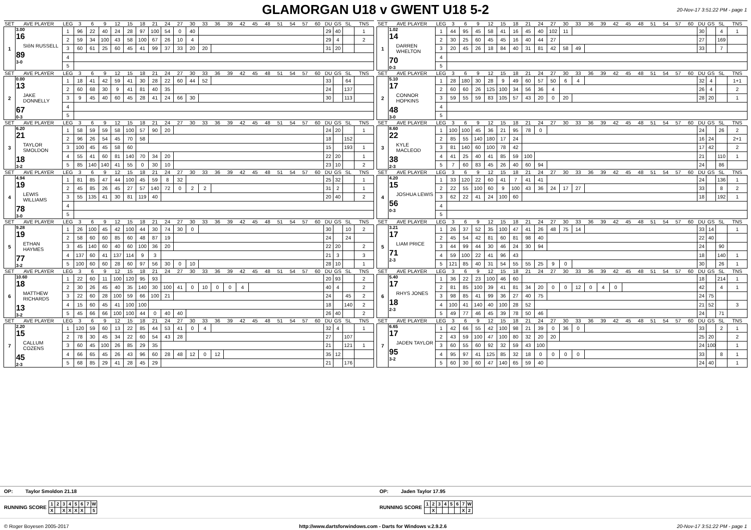GLAMORGAN U18 v GWENT U18 5-2
20-Nov-17 3:51:22 PM - page 1
| SET | AVE PLAYER | LEG | 3 | 6 | 9 | 12 | 15 | 18 | 21 | 24 | 27 | 30 | 33 | 36 | 39 | 42 | 45 | 48 | 51 | 54 | 57 | 60 | DU | GS | SL | TNS | | SET | AVE PLAYER | LEG | 3 | 6 | 9 | 12 | 15 | 18 | 21 | 24 | 27 | 30 | 33 | 36 | 39 | 42 | 45 | 48 | 51 | 54 | 57 | 60 | DU | GS | SL | TNS |
| 1 | 3.00 16 SIôN RUSSELL 89 3-0 | 1 | 96 | 22 | 40 | 24 | 28 | 97 | 100 | 54 | 0 | 40 | | | | | | | | | | | 29 | 40 | | 1 | | 1 | 1.02 14 DARREN WHELTON 70 0-3 | 1 | 44 | 95 | 45 | 58 | 41 | 16 | 45 | 40 | 102 | 11 | | | | | | | | | | | 30 | | 4 | 1 |
| | | 2 | 59 | 34 | 100 | 43 | 58 | 100 | 67 | 26 | 10 | 4 | | | | | | | | | | | 29 | 4 | | 2 | | | | 2 | 30 | 25 | 60 | 45 | 45 | 16 | 40 | 44 | 27 | | | | | | | | | | | | 27 | | 169 | |
| | | 3 | 60 | 61 | 25 | 60 | 45 | 41 | 99 | 37 | 33 | 20 | 20 | | | | | | | | | | 31 | 20 | | | | | | 3 | 20 | 45 | 26 | 18 | 84 | 40 | 31 | 81 | 42 | 58 | 49 | | | | | | | | | | 33 | | 7 | |
| | | 4 | | | | | | | | | | | | | | | | | | | | | | | | | | | | 4 | | | | | | | | | | | | | | | | | | | | | | | | |
| | | 5 | | | | | | | | | | | | | | | | | | | | | | | | | | | | 5 | | | | | | | | | | | | | | | | | | | | | | | | |
| SET | AVE PLAYER | LEG | 3 | 6 | 9 | 12 | 15 | 18 | 21 | 24 | 27 | 30 | 33 | 36 | 39 | 42 | 45 | 48 | 51 | 54 | 57 | 60 | DU | GS | SL | TNS | | SET | AVE PLAYER | LEG | 3 | 6 | 9 | 12 | 15 | 18 | 21 | 24 | 27 | 30 | 33 | 36 | 39 | 42 | 45 | 48 | 51 | 54 | 57 | 60 | DU | GS | SL | TNS |
| 2 | 0.00 13 JAKE DONNELLY 67 0-3 | 1 | 18 | 41 | 42 | 59 | 41 | 30 | 28 | 22 | 60 | 44 | 52 | | | | | | | | | | 33 | | 64 | | | 2 | 5.10 17 CONNOR HOPKINS 48 3-0 | 1 | 28 | 180 | 30 | 28 | 9 | 49 | 60 | 57 | 50 | 6 | 4 | | | | | | | | | | 32 | 4 | | 1+1 |
| | | 2 | 60 | 68 | 30 | 9 | 41 | 81 | 40 | 35 | | | | | | | | | | | | | 24 | | 137 | | | | | 2 | 60 | 60 | 26 | 125 | 100 | 34 | 56 | 36 | 4 | | | | | | | | | | | | 26 | 4 | | 2 |
| | | 3 | 9 | 45 | 40 | 60 | 45 | 28 | 41 | 24 | 66 | 30 | | | | | | | | | | | 30 | | 113 | | | | | 3 | 59 | 55 | 59 | 83 | 105 | 57 | 43 | 20 | 0 | 20 | | | | | | | | | | | 28 | 20 | | 1 |
| | | 4 | | | | | | | | | | | | | | | | | | | | | | | | | | | | 4 | | | | | | | | | | | | | | | | | | | | | | | | |
| | | 5 | | | | | | | | | | | | | | | | | | | | | | | | | | | | 5 | | | | | | | | | | | | | | | | | | | | | | | | |
| SET | AVE PLAYER | LEG | 3 | 6 | 9 | 12 | 15 | 18 | 21 | 24 | 27 | 30 | 33 | 36 | 39 | 42 | 45 | 48 | 51 | 54 | 57 | 60 | DU | GS | SL | TNS | | SET | AVE PLAYER | LEG | 3 | 6 | 9 | 12 | 15 | 18 | 21 | 24 | 27 | 30 | 33 | 36 | 39 | 42 | 45 | 48 | 51 | 54 | 57 | 60 | DU | GS | SL | TNS |
| 3 | 6.20 21 TAYLOR SMOLDON 18 3-2 | 1 | 58 | 59 | 59 | 58 | 100 | 57 | 90 | 20 | | | | | | | | | | | | | 24 | 20 | | 1 | | 3 | 8.60 22 KYLE MACLEOD 38 2-3 | 1 | 100 | 100 | 45 | 36 | 21 | 95 | 78 | 0 | | | | | | | | | | | | | 24 | | 26 | 2 |
| | | 2 | 96 | 26 | 54 | 45 | 70 | 58 | | | | | | | | | | | | | | | 18 | | 152 | | | | | 2 | 85 | 55 | 140 | 180 | 17 | 24 | | | | | | | | | | | | | | | 16 | 24 | | 2+1 |
| | | 3 | 100 | 45 | 45 | 58 | 60 | | | | | | | | | | | | | | | | 15 | | 193 | 1 | | | | 3 | 81 | 140 | 60 | 100 | 78 | 42 | | | | | | | | | | | | | | | 17 | 42 | | 2 |
| | | 4 | 55 | 41 | 60 | 81 | 140 | 70 | 34 | 20 | | | | | | | | | | | | | 22 | 20 | | 1 | | | | 4 | 41 | 25 | 40 | 41 | 85 | 59 | 100 | | | | | | | | | | | | | | 21 | | 110 | 1 |
| | | 5 | 85 | 140 | 140 | 41 | 55 | 0 | 30 | 10 | | | | | | | | | | | | | 23 | 10 | | 2 | | | | 5 | 7 | 60 | 83 | 45 | 26 | 40 | 60 | 94 | | | | | | | | | | | | | 24 | | 86 | |
| SET | AVE PLAYER | LEG | 3 | 6 | 9 | 12 | 15 | 18 | 21 | 24 | 27 | 30 | 33 | 36 | 39 | 42 | 45 | 48 | 51 | 54 | 57 | 60 | DU | GS | SL | TNS | | SET | AVE PLAYER | LEG | 3 | 6 | 9 | 12 | 15 | 18 | 21 | 24 | 27 | 30 | 33 | 36 | 39 | 42 | 45 | 48 | 51 | 54 | 57 | 60 | DU | GS | SL | TNS |
| 4 | 4.94 19 LEWIS WILLIAMS 78 3-0 | 1 | 81 | 85 | 47 | 44 | 100 | 45 | 59 | 8 | 32 | | | | | | | | | | | | 25 | 32 | | 1 | | 4 | 4.20 15 JOSHUA LEWIS 56 0-3 | 1 | 33 | 120 | 22 | 60 | 41 | 7 | 41 | 41 | | | | | | | | | | | | | 24 | | 136 | 1 |
| | | 2 | 45 | 85 | 26 | 45 | 27 | 57 | 140 | 72 | 0 | 2 | 2 | | | | | | | | | | 31 | 2 | | 1 | | | | 2 | 22 | 55 | 100 | 60 | 9 | 100 | 43 | 36 | 24 | 17 | 27 | | | | | | | | | | 33 | | 8 | 2 |
| | | 3 | 55 | 135 | 41 | 30 | 81 | 119 | 40 | | | | | | | | | | | | | | 20 | 40 | | 2 | | | | 3 | 62 | 22 | 41 | 24 | 100 | 60 | | | | | | | | | | | | | | | 18 | | 192 | 1 |
| | | 4 | | | | | | | | | | | | | | | | | | | | | | | | | | | | 4 | | | | | | | | | | | | | | | | | | | | | | | | |
| | | 5 | | | | | | | | | | | | | | | | | | | | | | | | | | | | 5 | | | | | | | | | | | | | | | | | | | | | | | | |
| SET | AVE PLAYER | LEG | 3 | 6 | 9 | 12 | 15 | 18 | 21 | 24 | 27 | 30 | 33 | 36 | 39 | 42 | 45 | 48 | 51 | 54 | 57 | 60 | DU | GS | SL | TNS | | SET | AVE PLAYER | LEG | 3 | 6 | 9 | 12 | 15 | 18 | 21 | 24 | 27 | 30 | 33 | 36 | 39 | 42 | 45 | 48 | 51 | 54 | 57 | 60 | DU | GS | SL | TNS |
| 5 | 9.28 19 ETHAN HAYMES 77 3-2 | 1 | 26 | 100 | 45 | 42 | 100 | 44 | 30 | 74 | 30 | 0 | | | | | | | | | | | 30 | | 10 | 2 | | 5 | 3.21 17 LIAM PRICE 71 2-3 | 1 | 26 | 37 | 52 | 35 | 100 | 47 | 41 | 26 | 48 | 75 | 14 | | | | | | | | | | 33 | 14 | | 1 |
| | | 2 | 58 | 60 | 60 | 85 | 60 | 48 | 87 | 19 | | | | | | | | | | | | | 24 | | 24 | | | | | 2 | 45 | 54 | 42 | 81 | 60 | 81 | 98 | 40 | | | | | | | | | | | | | 22 | 40 | | |
| | | 3 | 45 | 140 | 60 | 40 | 60 | 100 | 36 | 20 | | | | | | | | | | | | | 22 | 20 | | 2 | | | | 3 | 44 | 99 | 44 | 30 | 46 | 24 | 30 | 94 | | | | | | | | | | | | | 24 | | 90 | |
| | | 4 | 137 | 60 | 41 | 137 | 114 | 9 | 3 | | | | | | | | | | | | | | 21 | 3 | | 3 | | | | 4 | 59 | 100 | 22 | 41 | 96 | 43 | | | | | | | | | | | | | | | 18 | | 140 | 1 |
| | | 5 | 100 | 60 | 60 | 28 | 60 | 97 | 56 | 30 | 0 | 10 | | | | | | | | | | | 28 | 10 | | 1 | | | | 5 | 121 | 85 | 40 | 31 | 54 | 55 | 55 | 25 | 9 | 0 | | | | | | | | | | | 30 | | 26 | 1 |
| SET | AVE PLAYER | LEG | 3 | 6 | 9 | 12 | 15 | 18 | 21 | 24 | 27 | 30 | 33 | 36 | 39 | 42 | 45 | 48 | 51 | 54 | 57 | 60 | DU | GS | SL | TNS | | SET | AVE PLAYER | LEG | 3 | 6 | 9 | 12 | 15 | 18 | 21 | 24 | 27 | 30 | 33 | 36 | 39 | 42 | 45 | 48 | 51 | 54 | 57 | 60 | DU | GS | SL | TNS |
| 6 | 10.60 18 MATTHEW RICHARDS 13 3-2 | 1 | 22 | 60 | 11 | 100 | 120 | 95 | 93 | | | | | | | | | | | | | | 20 | 93 | | 2 | | 6 | 5.40 17 RHYS JONES 18 2-3 | 1 | 36 | 22 | 23 | 100 | 46 | 60 | | | | | | | | | | | | | | | 18 | | 214 | 1 |
| | | 2 | 30 | 26 | 45 | 40 | 35 | 140 | 30 | 100 | 41 | 0 | 10 | 0 | 0 | 4 | | | | | | | 40 | 4 | | 2 | | | | 2 | 81 | 85 | 100 | 39 | 41 | 81 | 34 | 20 | 0 | 0 | 12 | 0 | 4 | 0 | | | | | | | 42 | | 4 | 1 |
| | | 3 | 22 | 60 | 28 | 100 | 59 | 66 | 100 | 21 | | | | | | | | | | | | | 24 | | 45 | 2 | | | | 3 | 98 | 85 | 41 | 99 | 36 | 27 | 40 | 75 | | | | | | | | | | | | | 24 | 75 | | |
| | | 4 | 15 | 60 | 45 | 41 | 100 | 100 | | | | | | | | | | | | | | | 18 | | 140 | 2 | | | | 4 | 100 | 41 | 140 | 40 | 100 | 28 | 52 | | | | | | | | | | | | | | 21 | 52 | | 3 |
| | | 5 | 45 | 66 | 66 | 100 | 100 | 44 | 0 | 40 | 40 | | | | | | | | | | | | 26 | 40 | | 2 | | | | 5 | 49 | 77 | 46 | 45 | 39 | 78 | 50 | 46 | | | | | | | | | | | | | 24 | | 71 | |
| SET | AVE PLAYER | LEG | 3 | 6 | 9 | 12 | 15 | 18 | 21 | 24 | 27 | 30 | 33 | 36 | 39 | 42 | 45 | 48 | 51 | 54 | 57 | 60 | DU | GS | SL | TNS | | SET | AVE PLAYER | LEG | 3 | 6 | 9 | 12 | 15 | 18 | 21 | 24 | 27 | 30 | 33 | 36 | 39 | 42 | 45 | 48 | 51 | 54 | 57 | 60 | DU | GS | SL | TNS |
| 7 | 2.20 15 CALLUM COZENS 45 2-3 | 1 | 120 | 59 | 60 | 13 | 22 | 85 | 44 | 53 | 41 | 0 | 4 | | | | | | | | | | 32 | 4 | | 1 | | 7 | 6.65 17 JADEN TAYLOR 95 3-2 | 1 | 42 | 66 | 55 | 42 | 100 | 98 | 21 | 39 | 0 | 36 | 0 | | | | | | | | | | 33 | | 2 | 1 |
| | | 2 | 78 | 30 | 45 | 34 | 22 | 60 | 54 | 43 | 28 | | | | | | | | | | | | 27 | | 107 | | | | | 2 | 43 | 59 | 100 | 47 | 100 | 80 | 32 | 20 | 20 | | | | | | | | | | | | 25 | 20 | | 2 |
| | | 3 | 60 | 45 | 100 | 26 | 85 | 29 | 35 | | | | | | | | | | | | | | 21 | | 121 | 1 | | | | 3 | 60 | 55 | 60 | 92 | 32 | 59 | 43 | 100 | | | | | | | | | | | | | 24 | 100 | | 1 |
| | | 4 | 66 | 65 | 45 | 26 | 43 | 96 | 60 | 28 | 48 | 12 | 0 | 12 | | | | | | | | | 35 | 12 | | | | | | 4 | 95 | 97 | 41 | 125 | 85 | 32 | 18 | 0 | 0 | 0 | 0 | | | | | | | | | | 33 | | 8 | 1 |
| | | 5 | 68 | 85 | 29 | 41 | 28 | 45 | 29 | | | | | | | | | | | | | | 21 | | 176 | | | | | 5 | 60 | 30 | 60 | 47 | 140 | 65 | 59 | 40 | | | | | | | | | | | | | 24 | 40 | | 1 |
OP: Taylor Smoldon 21.18
OP: Jaden Taylor 17.95
RUNNING SCORE
| 1 | 2 | 3 | 4 | 5 | 6 | 7 | W |
| X | | X | X | X | X | | 5 |
RUNNING SCORE
| 1 | 2 | 3 | 4 | 5 | 6 | 7 | W |
| | X | | | | | X | 2 |
© Roger Boyesen 2005-2017 http://www.dartsforwindows.com - Darts for Windows v.2.9.2.6 20-Nov-17 3:51:22 PM - page 1